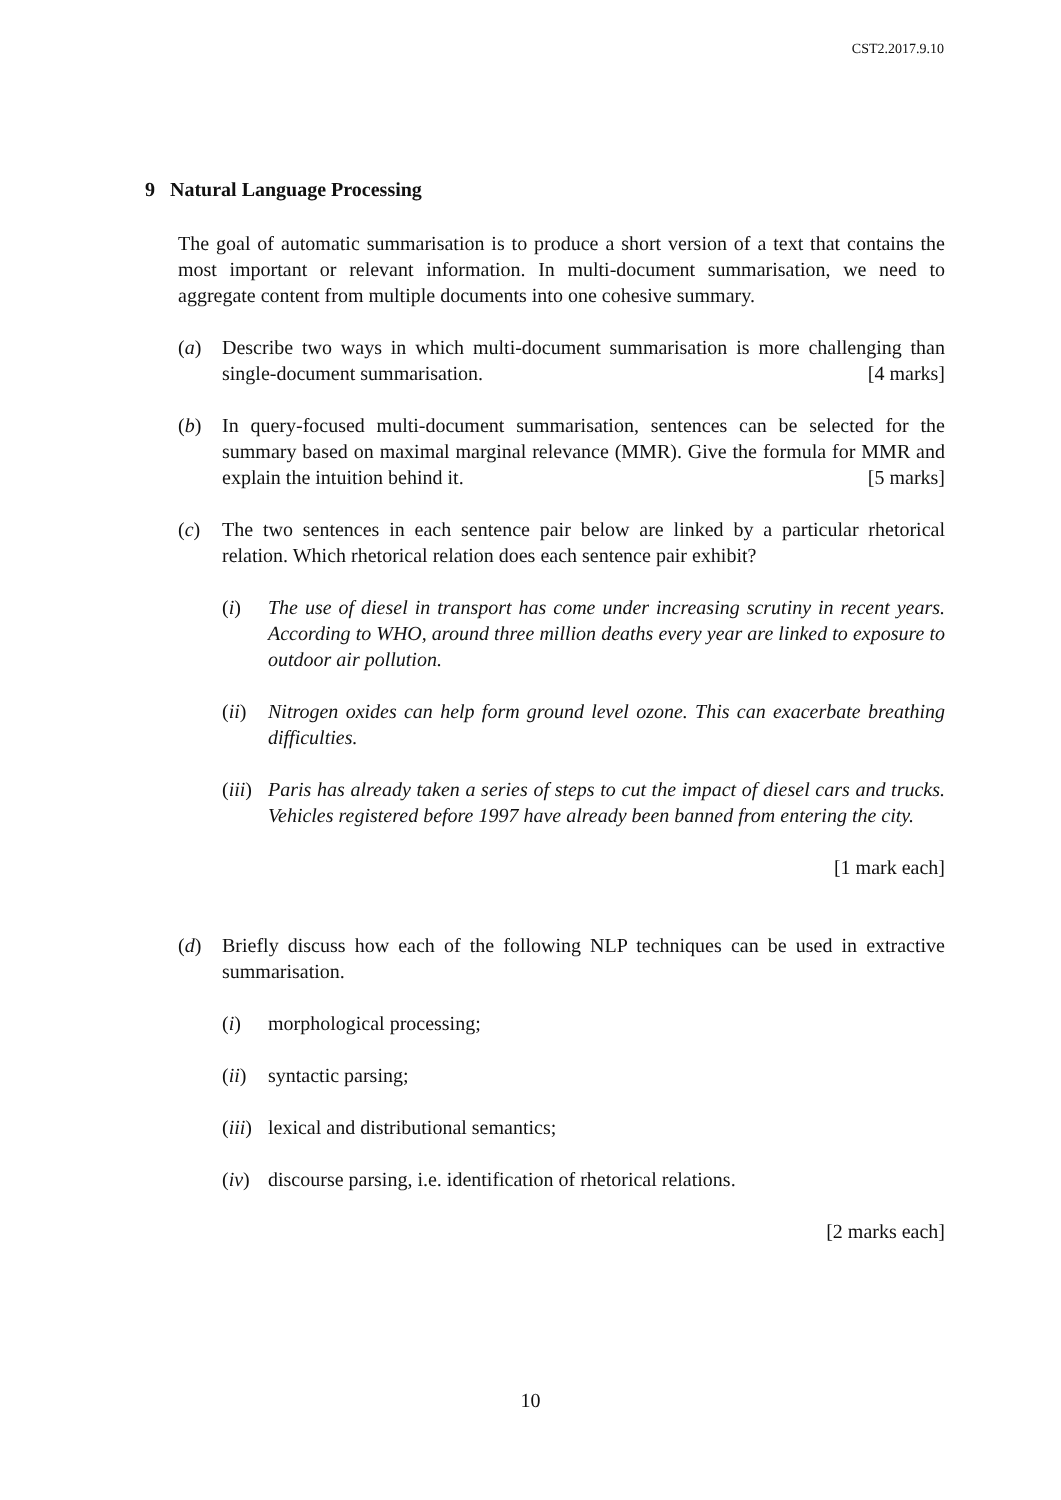CST2.2017.9.10
9 Natural Language Processing
The goal of automatic summarisation is to produce a short version of a text that contains the most important or relevant information. In multi-document summarisation, we need to aggregate content from multiple documents into one cohesive summary.
(a) Describe two ways in which multi-document summarisation is more challenging than single-document summarisation. [4 marks]
(b) In query-focused multi-document summarisation, sentences can be selected for the summary based on maximal marginal relevance (MMR). Give the formula for MMR and explain the intuition behind it. [5 marks]
(c) The two sentences in each sentence pair below are linked by a particular rhetorical relation. Which rhetorical relation does each sentence pair exhibit?
(i) The use of diesel in transport has come under increasing scrutiny in recent years. According to WHO, around three million deaths every year are linked to exposure to outdoor air pollution.
(ii)
Nitrogen oxides can help form ground level ozone. This can exacerbate breathing difficulties.
(iii)
Paris has already taken a series of steps to cut the impact of diesel cars and trucks. Vehicles registered before 1997 have already been banned from entering the city.
[1 mark each]
(d) Briefly discuss how each of the following NLP techniques can be used in extractive summarisation.
(i) morphological processing;
(ii)
syntactic parsing;
(iii)
lexical and distributional semantics;
(iv)
discourse parsing, i.e. identification of rhetorical relations.
[2 marks each]
10